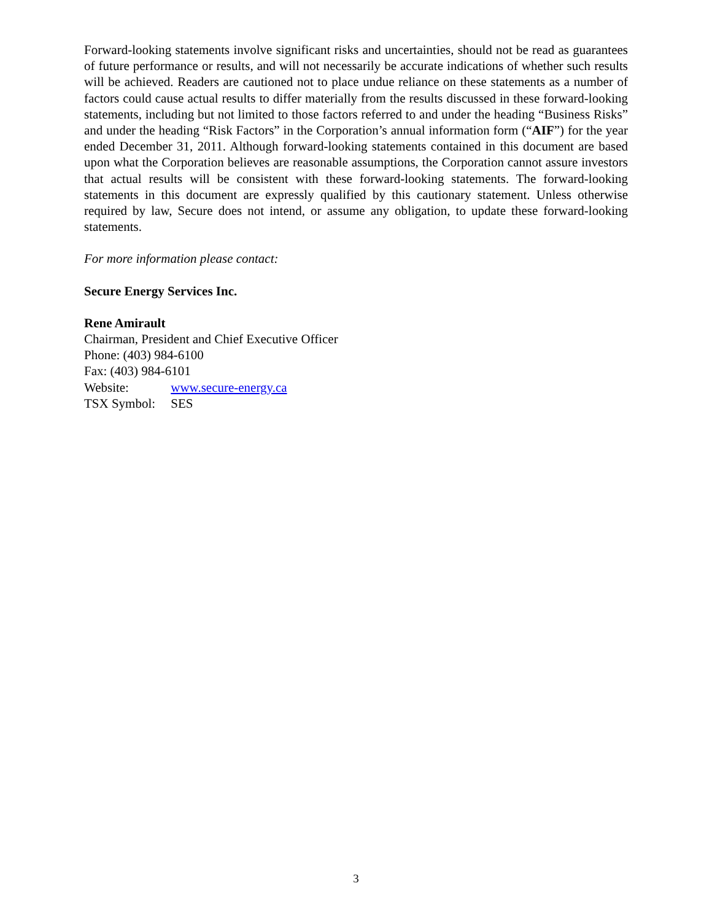Forward-looking statements involve significant risks and uncertainties, should not be read as guarantees of future performance or results, and will not necessarily be accurate indications of whether such results will be achieved. Readers are cautioned not to place undue reliance on these statements as a number of factors could cause actual results to differ materially from the results discussed in these forward-looking statements, including but not limited to those factors referred to and under the heading “Business Risks” and under the heading “Risk Factors” in the Corporation’s annual information form (“AIF”) for the year ended December 31, 2011. Although forward-looking statements contained in this document are based upon what the Corporation believes are reasonable assumptions, the Corporation cannot assure investors that actual results will be consistent with these forward-looking statements. The forward-looking statements in this document are expressly qualified by this cautionary statement. Unless otherwise required by law, Secure does not intend, or assume any obligation, to update these forward-looking statements.
For more information please contact:
Secure Energy Services Inc.
Rene Amirault
Chairman, President and Chief Executive Officer
Phone: (403) 984-6100
Fax: (403) 984-6101
Website: www.secure-energy.ca
TSX Symbol: SES
3